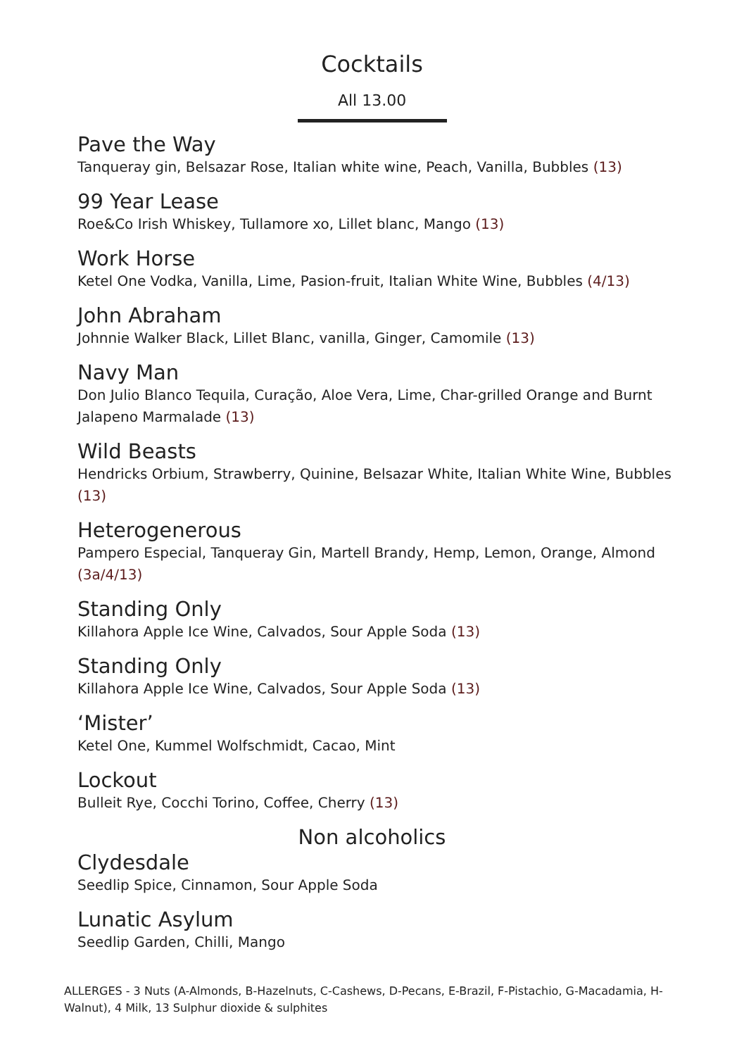Cocktails
All 13.00
Pave the Way
Tanqueray gin, Belsazar Rose, Italian white wine, Peach, Vanilla, Bubbles (13)
99 Year Lease
Roe&Co Irish Whiskey, Tullamore xo, Lillet blanc, Mango (13)
Work Horse
Ketel One Vodka, Vanilla, Lime, Pasion-fruit, Italian White Wine, Bubbles (4/13)
John Abraham
Johnnie Walker Black, Lillet Blanc, vanilla, Ginger, Camomile (13)
Navy Man
Don Julio Blanco Tequila, Curação, Aloe Vera, Lime, Char-grilled Orange and Burnt Jalapeno Marmalade (13)
Wild Beasts
Hendricks Orbium, Strawberry, Quinine, Belsazar White, Italian White Wine, Bubbles (13)
Heterogenerous
Pampero Especial, Tanqueray Gin, Martell Brandy, Hemp, Lemon, Orange, Almond (3a/4/13)
Standing Only
Killahora Apple Ice Wine, Calvados, Sour Apple Soda (13)
Standing Only
Killahora Apple Ice Wine, Calvados, Sour Apple Soda (13)
‘Mister’
Ketel One, Kummel Wolfschmidt, Cacao, Mint
Lockout
Bulleit Rye, Cocchi Torino, Coffee, Cherry (13)
Non alcoholics
Clydesdale
Seedlip Spice, Cinnamon, Sour Apple Soda
Lunatic Asylum
Seedlip Garden, Chilli, Mango
ALLERGES - 3 Nuts (A-Almonds, B-Hazelnuts, C-Cashews, D-Pecans, E-Brazil, F-Pistachio, G-Macadamia, H-Walnut), 4 Milk, 13 Sulphur dioxide & sulphites